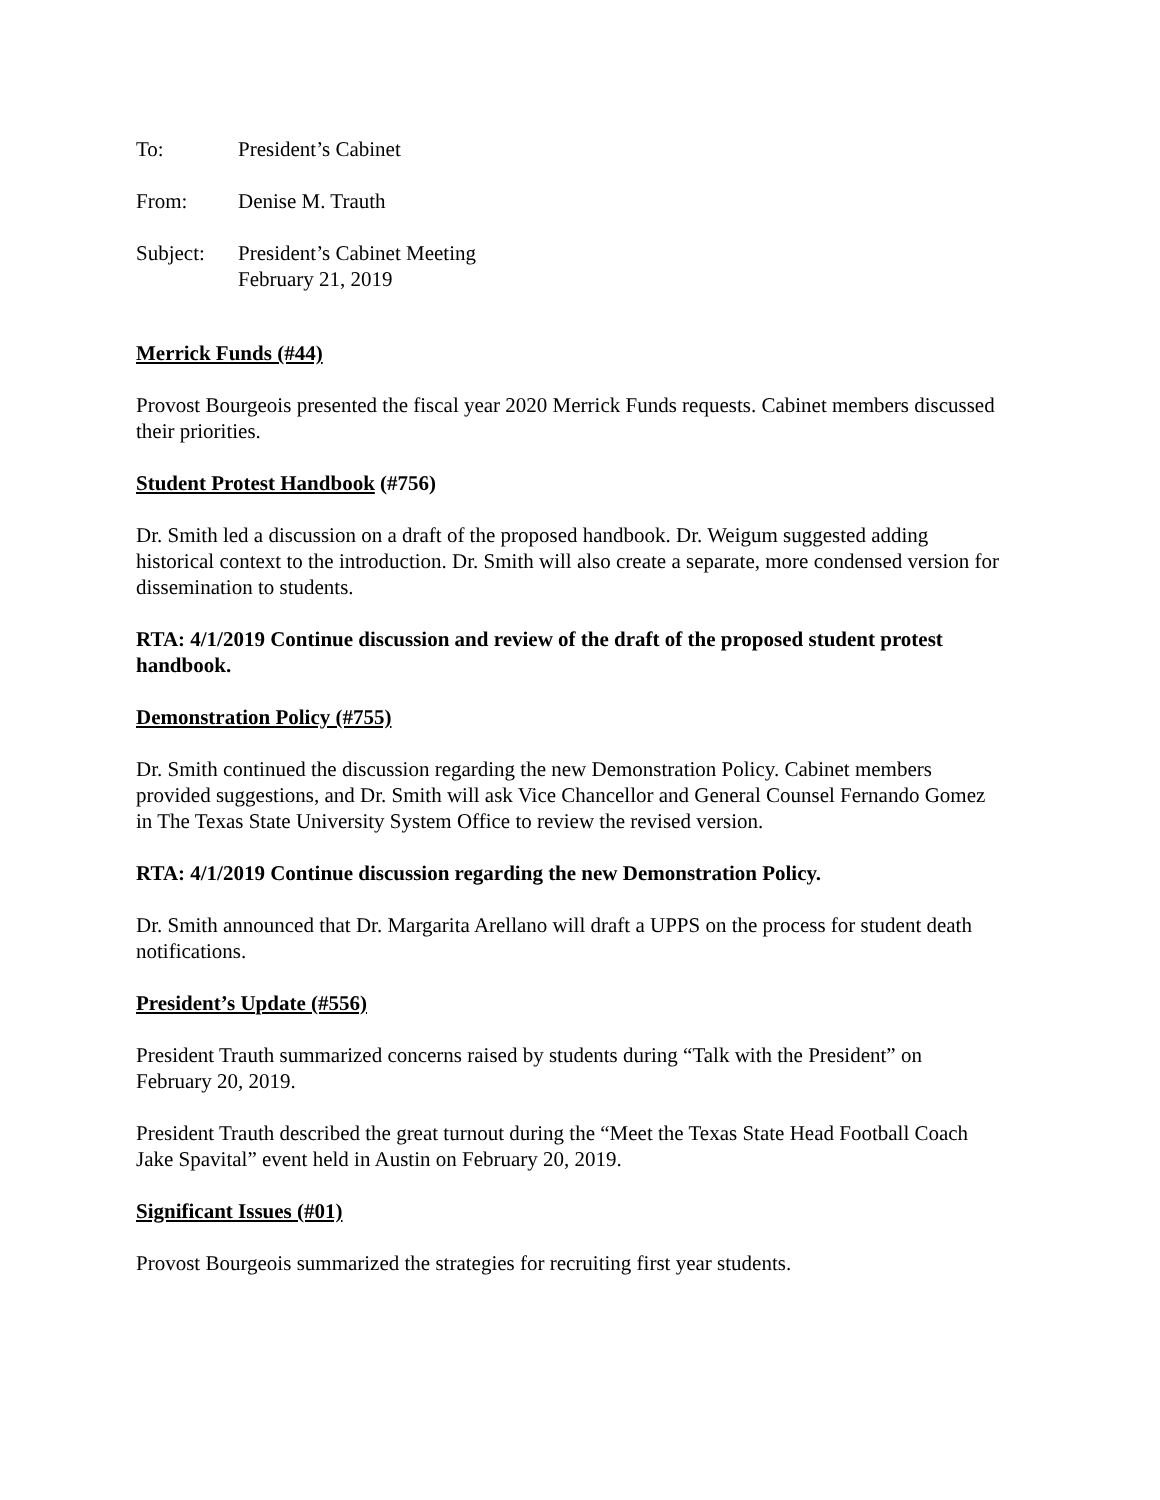To: President’s Cabinet
From: Denise M. Trauth
Subject: President’s Cabinet Meeting
February 21, 2019
Merrick Funds (#44)
Provost Bourgeois presented the fiscal year 2020 Merrick Funds requests. Cabinet members discussed their priorities.
Student Protest Handbook (#756)
Dr. Smith led a discussion on a draft of the proposed handbook. Dr. Weigum suggested adding historical context to the introduction. Dr. Smith will also create a separate, more condensed version for dissemination to students.
RTA: 4/1/2019 Continue discussion and review of the draft of the proposed student protest handbook.
Demonstration Policy (#755)
Dr. Smith continued the discussion regarding the new Demonstration Policy. Cabinet members provided suggestions, and Dr. Smith will ask Vice Chancellor and General Counsel Fernando Gomez in The Texas State University System Office to review the revised version.
RTA: 4/1/2019 Continue discussion regarding the new Demonstration Policy.
Dr. Smith announced that Dr. Margarita Arellano will draft a UPPS on the process for student death notifications.
President’s Update (#556)
President Trauth summarized concerns raised by students during “Talk with the President” on February 20, 2019.
President Trauth described the great turnout during the “Meet the Texas State Head Football Coach Jake Spavital” event held in Austin on February 20, 2019.
Significant Issues (#01)
Provost Bourgeois summarized the strategies for recruiting first year students.